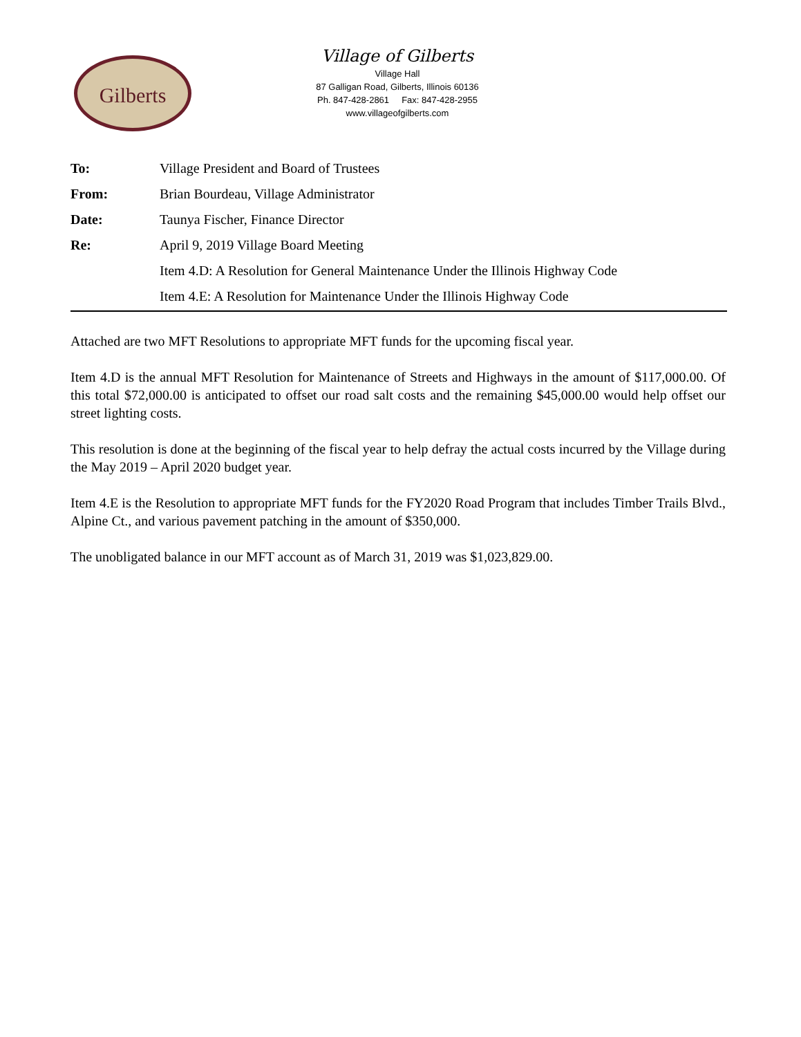Gilberts
Village of Gilberts
Village Hall
87 Galligan Road, Gilberts, Illinois 60136
Ph. 847-428-2861 Fax: 847-428-2955
www.villageofgilberts.com
To: Village President and Board of Trustees
From: Brian Bourdeau, Village Administrator
Date: Taunya Fischer, Finance Director
Re: April 9, 2019 Village Board Meeting
Item 4.D: A Resolution for General Maintenance Under the Illinois Highway Code
Item 4.E: A Resolution for Maintenance Under the Illinois Highway Code
Attached are two MFT Resolutions to appropriate MFT funds for the upcoming fiscal year.
Item 4.D is the annual MFT Resolution for Maintenance of Streets and Highways in the amount of $117,000.00. Of this total $72,000.00 is anticipated to offset our road salt costs and the remaining $45,000.00 would help offset our street lighting costs.
This resolution is done at the beginning of the fiscal year to help defray the actual costs incurred by the Village during the May 2019 – April 2020 budget year.
Item 4.E is the Resolution to appropriate MFT funds for the FY2020 Road Program that includes Timber Trails Blvd., Alpine Ct., and various pavement patching in the amount of $350,000.
The unobligated balance in our MFT account as of March 31, 2019 was $1,023,829.00.